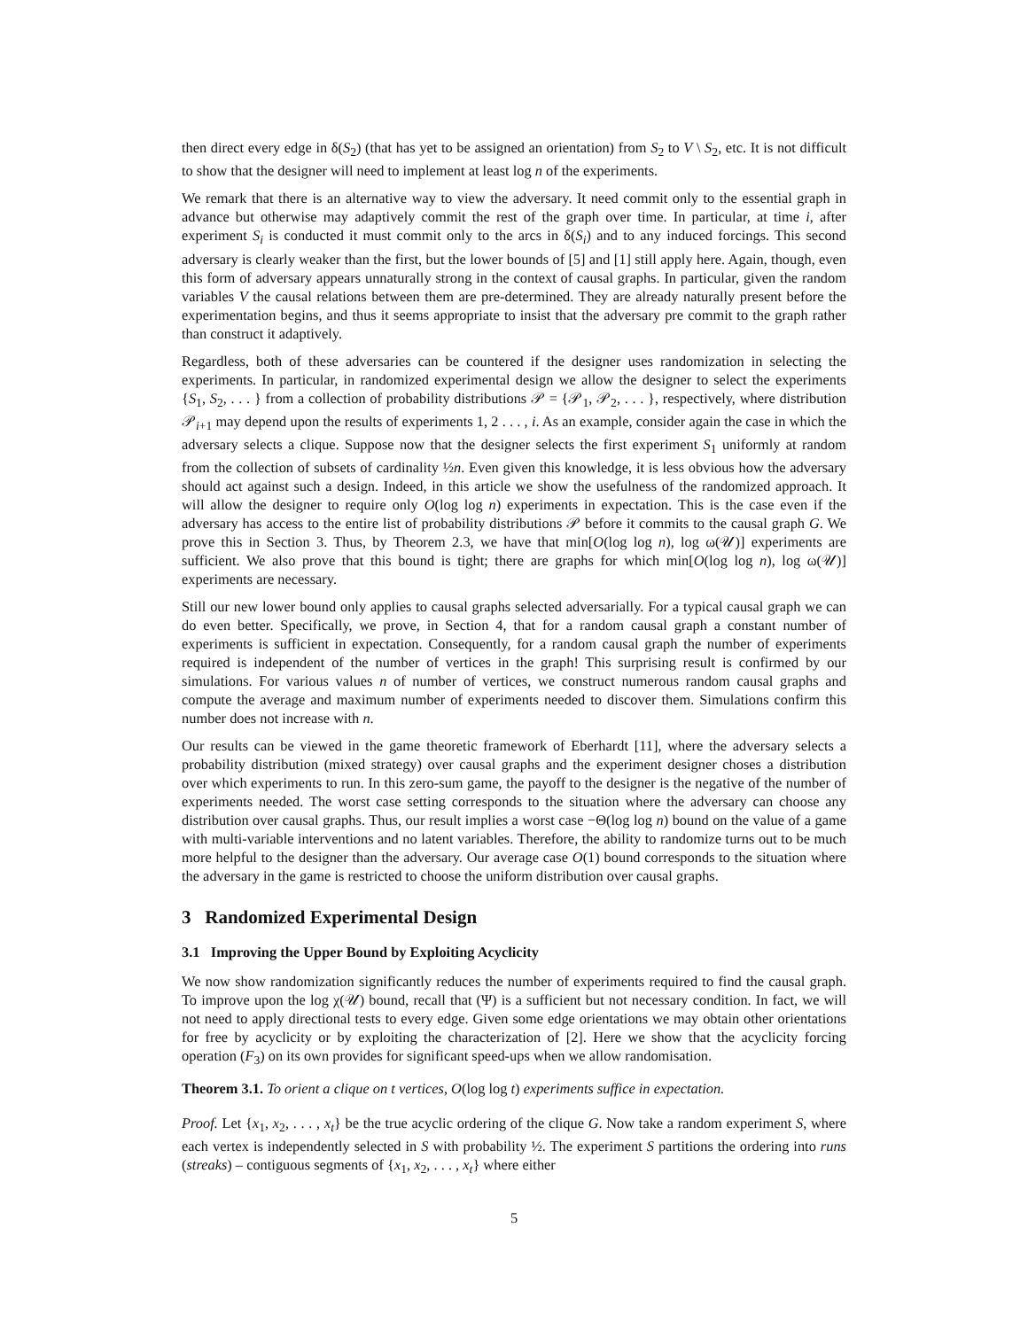then direct every edge in δ(S<sub>2</sub>) (that has yet to be assigned an orientation) from S<sub>2</sub> to V \ S<sub>2</sub>, etc. It is not difficult to show that the designer will need to implement at least log n of the experiments.
We remark that there is an alternative way to view the adversary. It need commit only to the essential graph in advance but otherwise may adaptively commit the rest of the graph over time. In particular, at time i, after experiment S<sub>i</sub> is conducted it must commit only to the arcs in δ(S<sub>i</sub>) and to any induced forcings. This second adversary is clearly weaker than the first, but the lower bounds of [5] and [1] still apply here. Again, though, even this form of adversary appears unnaturally strong in the context of causal graphs. In particular, given the random variables V the causal relations between them are pre-determined. They are already naturally present before the experimentation begins, and thus it seems appropriate to insist that the adversary pre commit to the graph rather than construct it adaptively.
Regardless, both of these adversaries can be countered if the designer uses randomization in selecting the experiments. In particular, in randomized experimental design we allow the designer to select the experiments {S<sub>1</sub>, S<sub>2</sub>, . . . } from a collection of probability distributions 𝒫 = {𝒫<sub>1</sub>, 𝒫<sub>2</sub>, . . . }, respectively, where distribution 𝒫<sub>i+1</sub> may depend upon the results of experiments 1, 2 . . . , i. As an example, consider again the case in which the adversary selects a clique. Suppose now that the designer selects the first experiment S<sub>1</sub> uniformly at random from the collection of subsets of cardinality ½n. Even given this knowledge, it is less obvious how the adversary should act against such a design. Indeed, in this article we show the usefulness of the randomized approach. It will allow the designer to require only O(log log n) experiments in expectation. This is the case even if the adversary has access to the entire list of probability distributions 𝒫 before it commits to the causal graph G. We prove this in Section 3. Thus, by Theorem 2.3, we have that min[O(log log n), log ω(𝒰)] experiments are sufficient. We also prove that this bound is tight; there are graphs for which min[O(log log n), log ω(𝒰)] experiments are necessary.
Still our new lower bound only applies to causal graphs selected adversarially. For a typical causal graph we can do even better. Specifically, we prove, in Section 4, that for a random causal graph a constant number of experiments is sufficient in expectation. Consequently, for a random causal graph the number of experiments required is independent of the number of vertices in the graph! This surprising result is confirmed by our simulations. For various values n of number of vertices, we construct numerous random causal graphs and compute the average and maximum number of experiments needed to discover them. Simulations confirm this number does not increase with n.
Our results can be viewed in the game theoretic framework of Eberhardt [11], where the adversary selects a probability distribution (mixed strategy) over causal graphs and the experiment designer choses a distribution over which experiments to run. In this zero-sum game, the payoff to the designer is the negative of the number of experiments needed. The worst case setting corresponds to the situation where the adversary can choose any distribution over causal graphs. Thus, our result implies a worst case −Θ(log log n) bound on the value of a game with multi-variable interventions and no latent variables. Therefore, the ability to randomize turns out to be much more helpful to the designer than the adversary. Our average case O(1) bound corresponds to the situation where the adversary in the game is restricted to choose the uniform distribution over causal graphs.
3 Randomized Experimental Design
3.1 Improving the Upper Bound by Exploiting Acyclicity
We now show randomization significantly reduces the number of experiments required to find the causal graph. To improve upon the log χ(𝒰) bound, recall that (Ψ) is a sufficient but not necessary condition. In fact, we will not need to apply directional tests to every edge. Given some edge orientations we may obtain other orientations for free by acyclicity or by exploiting the characterization of [2]. Here we show that the acyclicity forcing operation (F<sub>3</sub>) on its own provides for significant speed-ups when we allow randomisation.
Theorem 3.1. To orient a clique on t vertices, O(log log t) experiments suffice in expectation.
Proof. Let {x<sub>1</sub>, x<sub>2</sub>, . . . , x<sub>t</sub>} be the true acyclic ordering of the clique G. Now take a random experiment S, where each vertex is independently selected in S with probability ½. The experiment S partitions the ordering into runs (streaks) – contiguous segments of {x<sub>1</sub>, x<sub>2</sub>, . . . , x<sub>t</sub>} where either
5